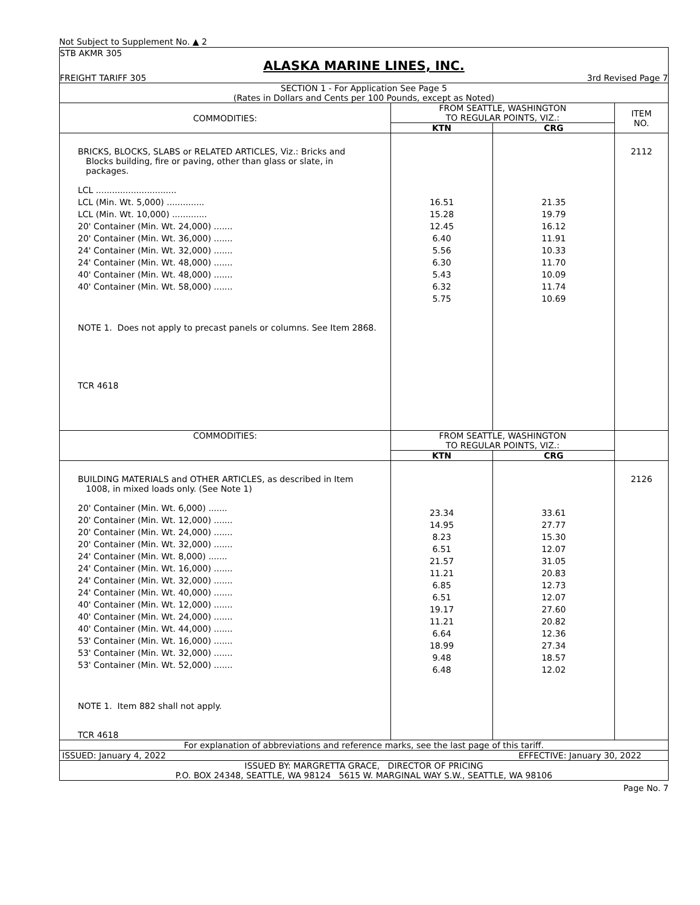Not Subject to Supplement No. ▲ 2
STB AKMR 305
ALASKA MARINE LINES, INC.
FREIGHT TARIFF 305 3rd Revised Page 7
SECTION 1 - For Application See Page 5
(Rates in Dollars and Cents per 100 Pounds, except as Noted)
| COMMODITIES: | FROM SEATTLE, WASHINGTON TO REGULAR POINTS, VIZ.: | | ITEM NO. |
| --- | --- | --- | --- |
| | KTN | CRG | |
| BRICKS, BLOCKS, SLABS or RELATED ARTICLES, Viz.: Bricks and Blocks building, fire or paving, other than glass or slate, in packages. LCL .............................. LCL (Min. Wt. 5,000) .............. LCL (Min. Wt. 10,000) ............. 20' Container (Min. Wt. 24,000) ....... 20' Container (Min. Wt. 36,000) ....... 24' Container (Min. Wt. 32,000) ....... 24' Container (Min. Wt. 48,000) ....... 40' Container (Min. Wt. 48,000) ....... 40' Container (Min. Wt. 58,000) ....... NOTE 1. Does not apply to precast panels or columns. See Item 2868. TCR 4618 | 16.51 15.28 12.45 6.40 5.56 6.30 5.43 6.32 5.75 | 21.35 19.79 16.12 11.91 10.33 11.70 10.09 11.74 10.69 | 2112 |
| COMMODITIES: | FROM SEATTLE, WASHINGTON TO REGULAR POINTS, VIZ.: | | |
| | KTN | CRG | |
| BUILDING MATERIALS and OTHER ARTICLES, as described in Item 1008, in mixed loads only. (See Note 1) 20' Container (Min. Wt. 6,000) ....... 20' Container (Min. Wt. 12,000) ....... 20' Container (Min. Wt. 24,000) ....... 20' Container (Min. Wt. 32,000) ....... 24' Container (Min. Wt. 8,000) ....... 24' Container (Min. Wt. 16,000) ....... 24' Container (Min. Wt. 32,000) ....... 24' Container (Min. Wt. 40,000) ....... 40' Container (Min. Wt. 12,000) ....... 40' Container (Min. Wt. 24,000) ....... 40' Container (Min. Wt. 44,000) ....... 53' Container (Min. Wt. 16,000) ....... 53' Container (Min. Wt. 32,000) ....... 53' Container (Min. Wt. 52,000) ....... NOTE 1. Item 882 shall not apply. TCR 4618 | 23.34 14.95 8.23 6.51 21.57 11.21 6.85 6.51 19.17 11.21 6.64 18.99 9.48 6.48 | 33.61 27.77 15.30 12.07 31.05 20.83 12.73 12.07 27.60 20.82 12.36 27.34 18.57 12.02 | 2126 |
For explanation of abbreviations and reference marks, see the last page of this tariff.
ISSUED: January 4, 2022 EFFECTIVE: January 30, 2022
ISSUED BY: MARGRETTA GRACE, DIRECTOR OF PRICING
P.O. BOX 24348, SEATTLE, WA 98124 5615 W. MARGINAL WAY S.W., SEATTLE, WA 98106
Page No. 7